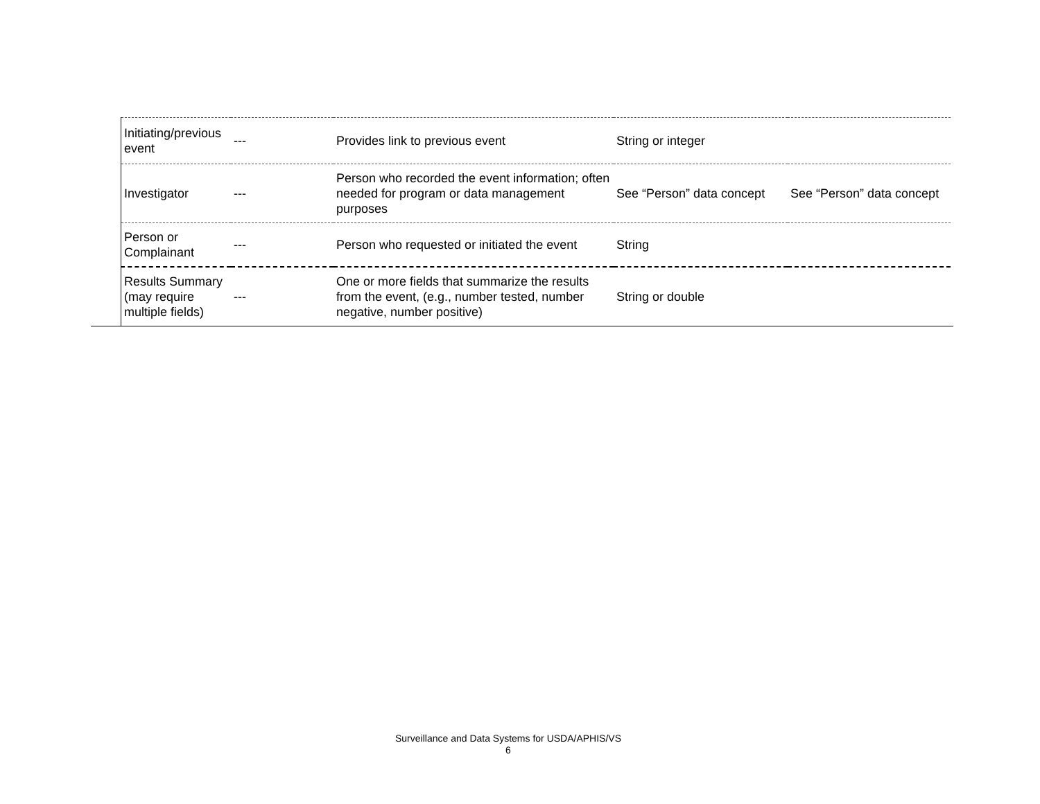| Initiating/previous event | --- | Provides link to previous event | String or integer | |
| Investigator | --- | Person who recorded the event information; often needed for program or data management purposes | See “Person” data concept | See “Person” data concept |
| Person or Complainant | --- | Person who requested or initiated the event | String | |
| Results Summary (may require multiple fields) | --- | One or more fields that summarize the results from the event, (e.g., number tested, number negative, number positive) | String or double | |
Surveillance and Data Systems for USDA/APHIS/VS
6